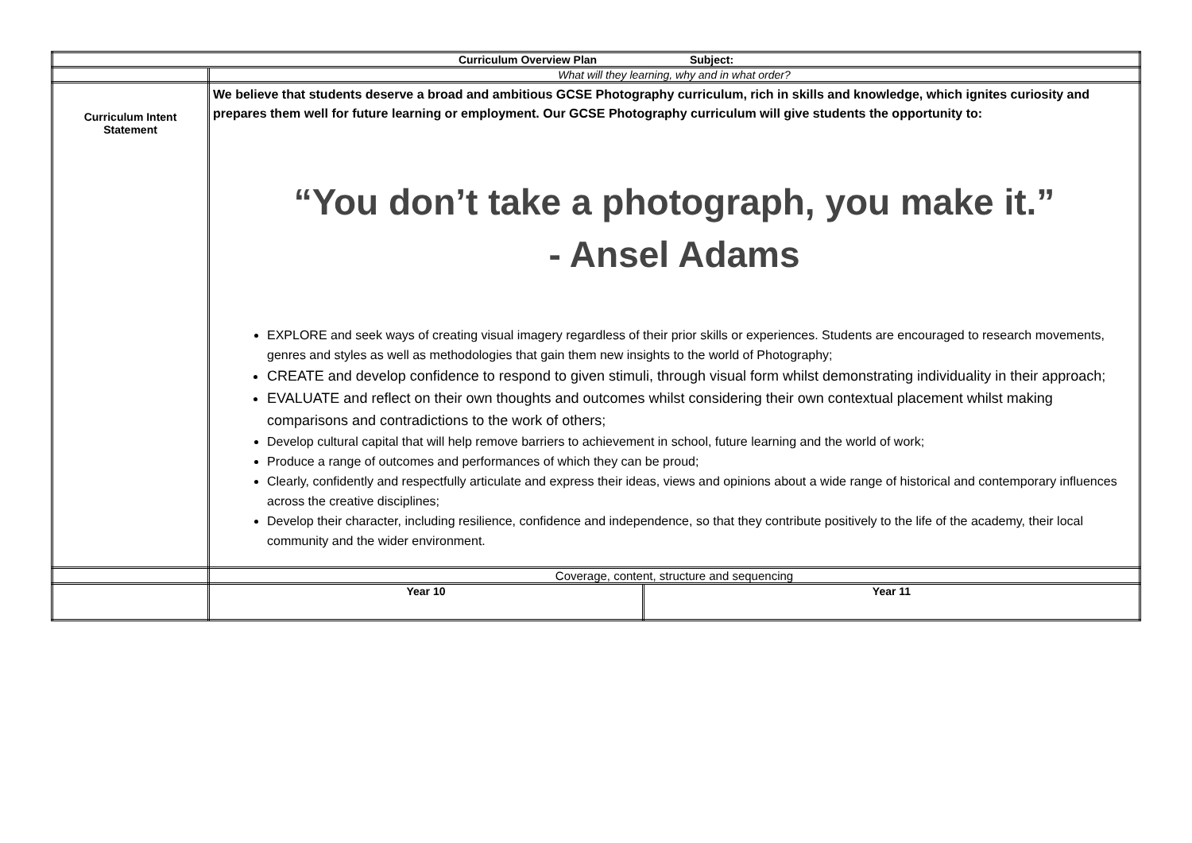| Curriculum Overview Plan Subject: | | |
| | What will they learning, why and in what order? | |
| Curriculum Intent Statement | We believe that students deserve a broad and ambitious GCSE Photography curriculum, rich in skills and knowledge, which ignites curiosity and prepares them well for future learning or employment. Our GCSE Photography curriculum will give students the opportunity to: “You don’t take a photograph, you make it.” - Ansel Adams EXPLORE and seek ways of creating visual imagery regardless of their prior skills or experiences. Students are encouraged to research movements, genres and styles as well as methodologies that gain them new insights to the world of Photography; CREATE and develop confidence to respond to given stimuli, through visual form whilst demonstrating individuality in their approach; EVALUATE and reflect on their own thoughts and outcomes whilst considering their own contextual placement whilst making comparisons and contradictions to the work of others; Develop cultural capital that will help remove barriers to achievement in school, future learning and the world of work; Produce a range of outcomes and performances of which they can be proud; Clearly, confidently and respectfully articulate and express their ideas, views and opinions about a wide range of historical and contemporary influences across the creative disciplines; Develop their character, including resilience, confidence and independence, so that they contribute positively to the life of the academy, their local community and the wider environment. | |
| | Coverage, content, structure and sequencing | |
| | Year 10 | Year 11 |